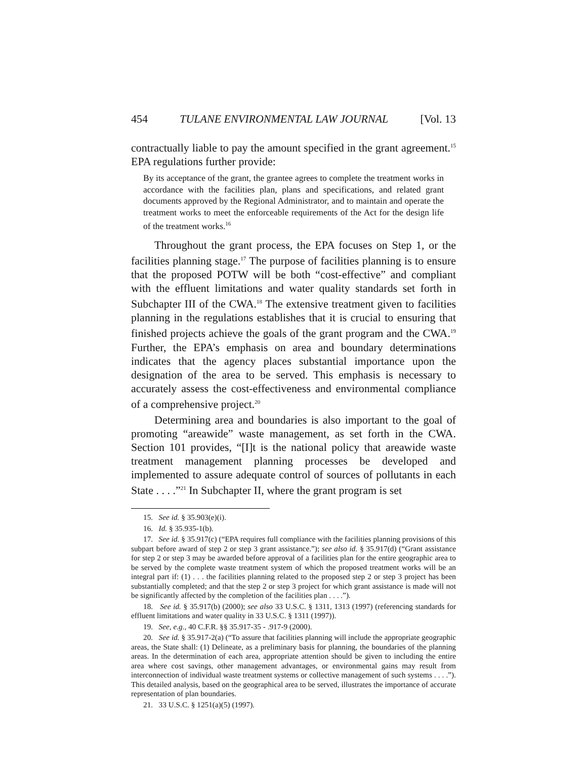454 TULANE ENVIRONMENTAL LAW JOURNAL [Vol. 13
contractually liable to pay the amount specified in the grant agreement.<sup>15</sup> EPA regulations further provide:
By its acceptance of the grant, the grantee agrees to complete the treatment works in accordance with the facilities plan, plans and specifications, and related grant documents approved by the Regional Administrator, and to maintain and operate the treatment works to meet the enforceable requirements of the Act for the design life of the treatment works.<sup>16</sup>
Throughout the grant process, the EPA focuses on Step 1, or the facilities planning stage.<sup>17</sup> The purpose of facilities planning is to ensure that the proposed POTW will be both “cost-effective” and compliant with the effluent limitations and water quality standards set forth in Subchapter III of the CWA.<sup>18</sup> The extensive treatment given to facilities planning in the regulations establishes that it is crucial to ensuring that finished projects achieve the goals of the grant program and the CWA.<sup>19</sup> Further, the EPA’s emphasis on area and boundary determinations indicates that the agency places substantial importance upon the designation of the area to be served. This emphasis is necessary to accurately assess the cost-effectiveness and environmental compliance of a comprehensive project.<sup>20</sup>
Determining area and boundaries is also important to the goal of promoting “areawide” waste management, as set forth in the CWA. Section 101 provides, “[I]t is the national policy that areawide waste treatment management planning processes be developed and implemented to assure adequate control of sources of pollutants in each State . . . .”<sup>21</sup> In Subchapter II, where the grant program is set
15. See id. § 35.903(e)(i).
16. Id. § 35.935-1(b).
17. See id. § 35.917(c) (“EPA requires full compliance with the facilities planning provisions of this subpart before award of step 2 or step 3 grant assistance.”); see also id. § 35.917(d) (“Grant assistance for step 2 or step 3 may be awarded before approval of a facilities plan for the entire geographic area to be served by the complete waste treatment system of which the proposed treatment works will be an integral part if: (1) . . . the facilities planning related to the proposed step 2 or step 3 project has been substantially completed; and that the step 2 or step 3 project for which grant assistance is made will not be significantly affected by the completion of the facilities plan . . . .”).
18. See id. § 35.917(b) (2000); see also 33 U.S.C. § 1311, 1313 (1997) (referencing standards for effluent limitations and water quality in 33 U.S.C. § 1311 (1997)).
19. See, e.g., 40 C.F.R. §§ 35.917-35 - .917-9 (2000).
20. See id. § 35.917-2(a) (“To assure that facilities planning will include the appropriate geographic areas, the State shall: (1) Delineate, as a preliminary basis for planning, the boundaries of the planning areas. In the determination of each area, appropriate attention should be given to including the entire area where cost savings, other management advantages, or environmental gains may result from interconnection of individual waste treatment systems or collective management of such systems . . . .”). This detailed analysis, based on the geographical area to be served, illustrates the importance of accurate representation of plan boundaries.
21. 33 U.S.C. § 1251(a)(5) (1997).